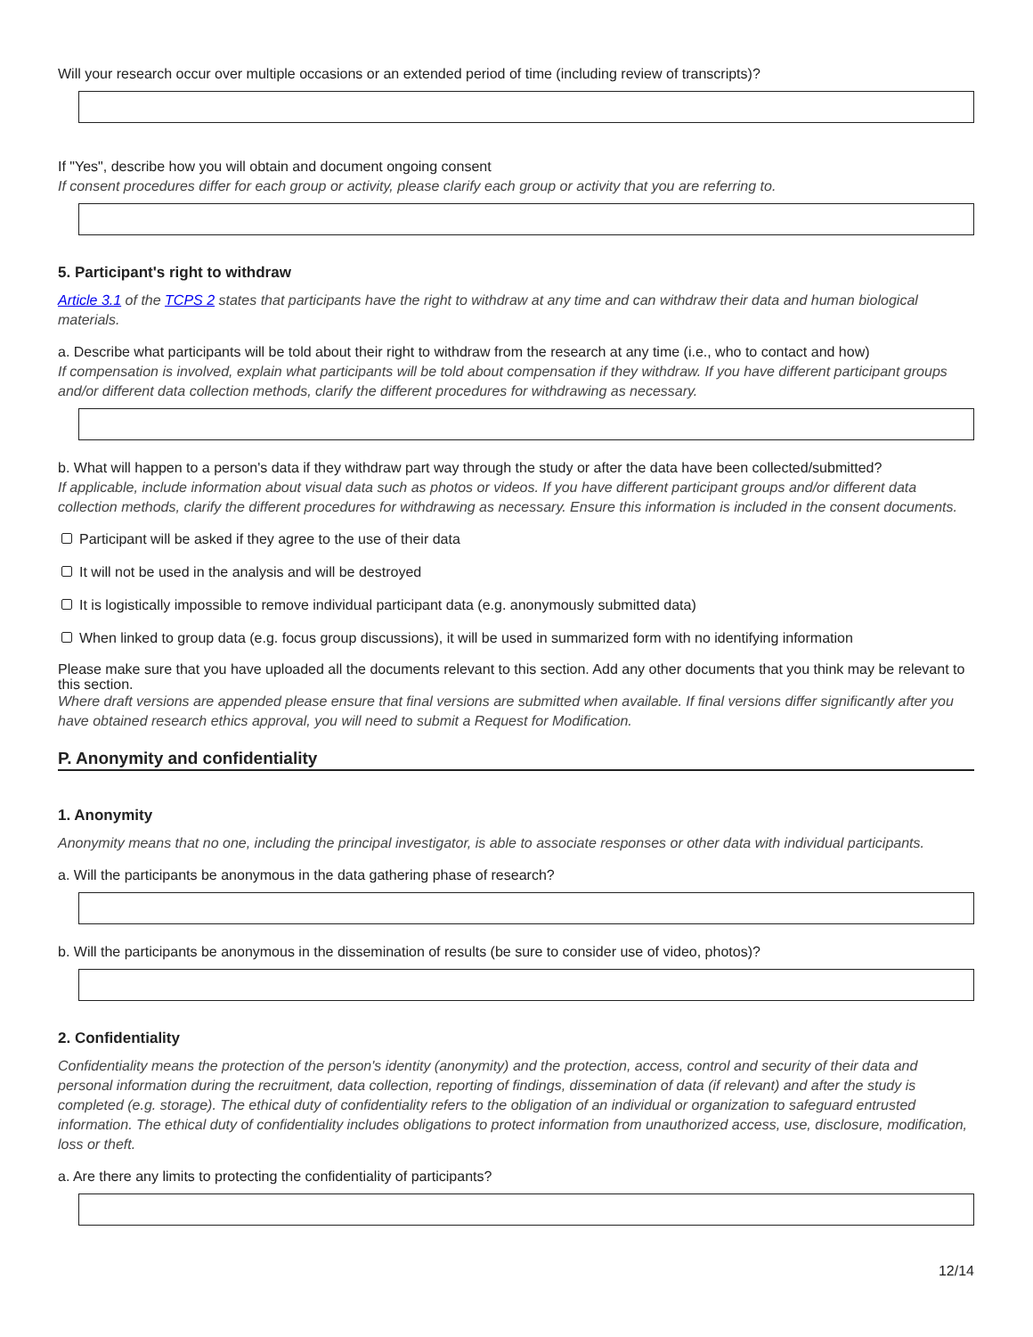Will your research occur over multiple occasions or an extended period of time (including review of transcripts)?
If "Yes", describe how you will obtain and document ongoing consent
If consent procedures differ for each group or activity, please clarify each group or activity that you are referring to.
5. Participant's right to withdraw
Article 3.1 of the TCPS 2 states that participants have the right to withdraw at any time and can withdraw their data and human biological materials.
a. Describe what participants will be told about their right to withdraw from the research at any time (i.e., who to contact and how)
If compensation is involved, explain what participants will be told about compensation if they withdraw. If you have different participant groups and/or different data collection methods, clarify the different procedures for withdrawing as necessary.
b. What will happen to a person's data if they withdraw part way through the study or after the data have been collected/submitted?
If applicable, include information about visual data such as photos or videos. If you have different participant groups and/or different data collection methods, clarify the different procedures for withdrawing as necessary. Ensure this information is included in the consent documents.
Participant will be asked if they agree to the use of their data
It will not be used in the analysis and will be destroyed
It is logistically impossible to remove individual participant data (e.g. anonymously submitted data)
When linked to group data (e.g. focus group discussions), it will be used in summarized form with no identifying information
Please make sure that you have uploaded all the documents relevant to this section. Add any other documents that you think may be relevant to this section.
Where draft versions are appended please ensure that final versions are submitted when available. If final versions differ significantly after you have obtained research ethics approval, you will need to submit a Request for Modification.
P. Anonymity and confidentiality
1. Anonymity
Anonymity means that no one, including the principal investigator, is able to associate responses or other data with individual participants.
a. Will the participants be anonymous in the data gathering phase of research?
b. Will the participants be anonymous in the dissemination of results (be sure to consider use of video, photos)?
2. Confidentiality
Confidentiality means the protection of the person's identity (anonymity) and the protection, access, control and security of their data and personal information during the recruitment, data collection, reporting of findings, dissemination of data (if relevant) and after the study is completed (e.g. storage). The ethical duty of confidentiality refers to the obligation of an individual or organization to safeguard entrusted information. The ethical duty of confidentiality includes obligations to protect information from unauthorized access, use, disclosure, modification, loss or theft.
a. Are there any limits to protecting the confidentiality of participants?
12/14